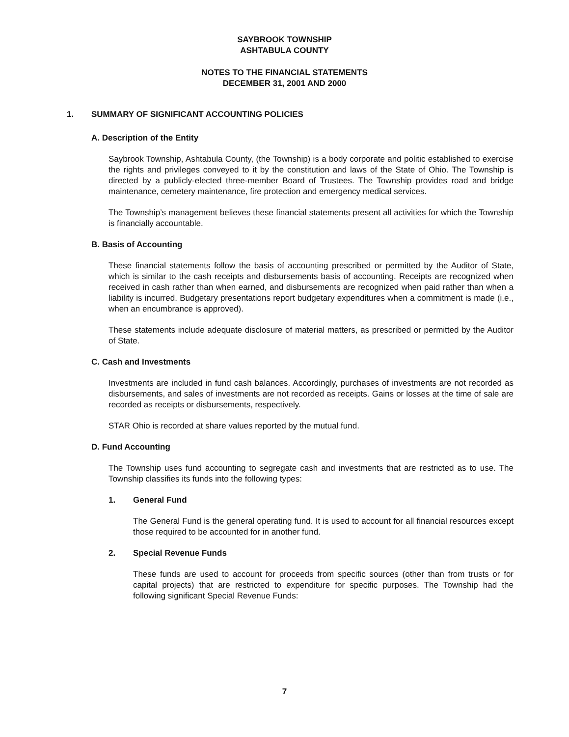SAYBROOK TOWNSHIP
ASHTABULA COUNTY
NOTES TO THE FINANCIAL STATEMENTS
DECEMBER 31, 2001 AND 2000
1. SUMMARY OF SIGNIFICANT ACCOUNTING POLICIES
A. Description of the Entity
Saybrook Township, Ashtabula County, (the Township) is a body corporate and politic established to exercise the rights and privileges conveyed to it by the constitution and laws of the State of Ohio. The Township is directed by a publicly-elected three-member Board of Trustees. The Township provides road and bridge maintenance, cemetery maintenance, fire protection and emergency medical services.
The Township’s management believes these financial statements present all activities for which the Township is financially accountable.
B. Basis of Accounting
These financial statements follow the basis of accounting prescribed or permitted by the Auditor of State, which is similar to the cash receipts and disbursements basis of accounting. Receipts are recognized when received in cash rather than when earned, and disbursements are recognized when paid rather than when a liability is incurred. Budgetary presentations report budgetary expenditures when a commitment is made (i.e., when an encumbrance is approved).
These statements include adequate disclosure of material matters, as prescribed or permitted by the Auditor of State.
C. Cash and Investments
Investments are included in fund cash balances. Accordingly, purchases of investments are not recorded as disbursements, and sales of investments are not recorded as receipts. Gains or losses at the time of sale are recorded as receipts or disbursements, respectively.
STAR Ohio is recorded at share values reported by the mutual fund.
D. Fund Accounting
The Township uses fund accounting to segregate cash and investments that are restricted as to use. The Township classifies its funds into the following types:
1. General Fund
The General Fund is the general operating fund. It is used to account for all financial resources except those required to be accounted for in another fund.
2. Special Revenue Funds
These funds are used to account for proceeds from specific sources (other than from trusts or for capital projects) that are restricted to expenditure for specific purposes. The Township had the following significant Special Revenue Funds:
7